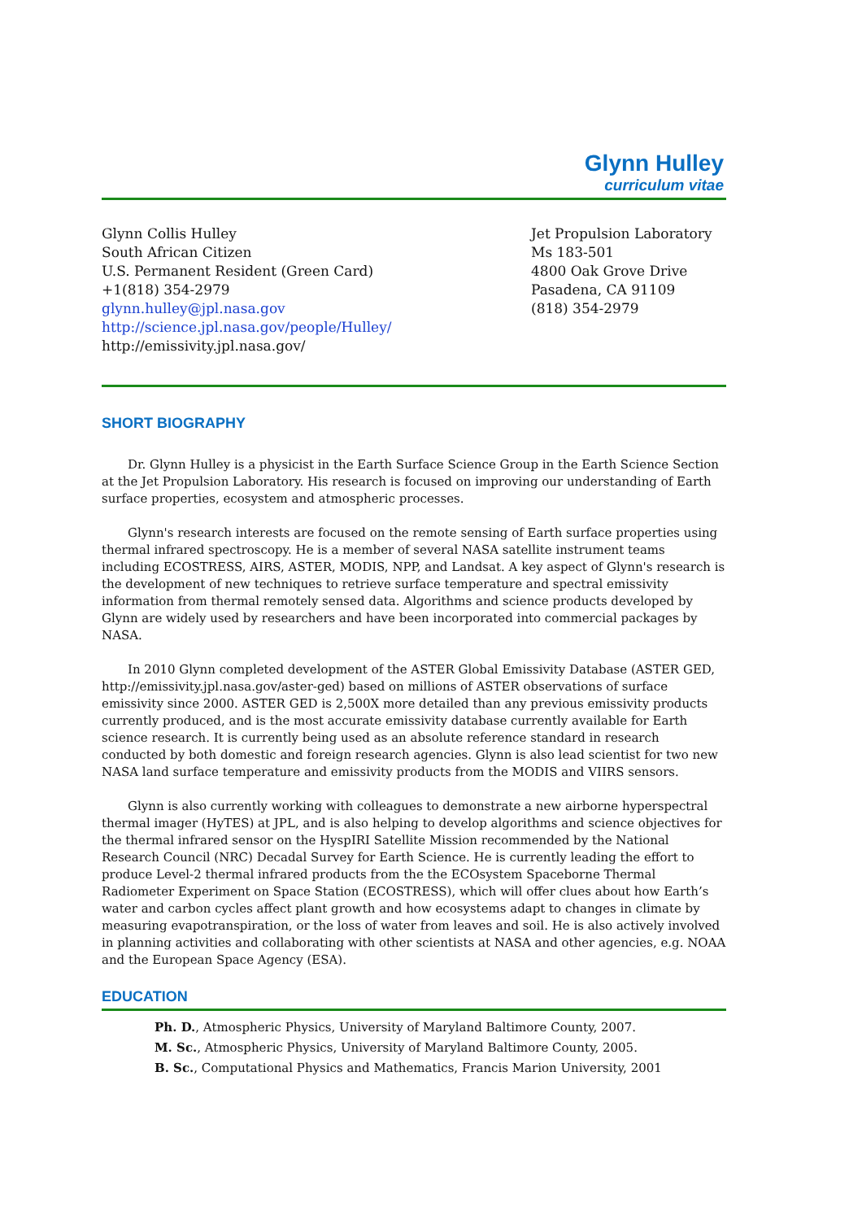Glynn Hulley
curriculum vitae
Glynn Collis Hulley
South African Citizen
U.S. Permanent Resident (Green Card)
+1(818) 354-2979
glynn.hulley@jpl.nasa.gov
http://science.jpl.nasa.gov/people/Hulley/
http://emissivity.jpl.nasa.gov/
Jet Propulsion Laboratory
Ms 183-501
4800 Oak Grove Drive
Pasadena, CA 91109
(818) 354-2979
SHORT BIOGRAPHY
Dr. Glynn Hulley is a physicist in the Earth Surface Science Group in the Earth Science Section at the Jet Propulsion Laboratory. His research is focused on improving our understanding of Earth surface properties, ecosystem and atmospheric processes.
Glynn's research interests are focused on the remote sensing of Earth surface properties using thermal infrared spectroscopy. He is a member of several NASA satellite instrument teams including ECOSTRESS, AIRS, ASTER, MODIS, NPP, and Landsat. A key aspect of Glynn's research is the development of new techniques to retrieve surface temperature and spectral emissivity information from thermal remotely sensed data. Algorithms and science products developed by Glynn are widely used by researchers and have been incorporated into commercial packages by NASA.
In 2010 Glynn completed development of the ASTER Global Emissivity Database (ASTER GED, http://emissivity.jpl.nasa.gov/aster-ged) based on millions of ASTER observations of surface emissivity since 2000. ASTER GED is 2,500X more detailed than any previous emissivity products currently produced, and is the most accurate emissivity database currently available for Earth science research. It is currently being used as an absolute reference standard in research conducted by both domestic and foreign research agencies. Glynn is also lead scientist for two new NASA land surface temperature and emissivity products from the MODIS and VIIRS sensors.
Glynn is also currently working with colleagues to demonstrate a new airborne hyperspectral thermal imager (HyTES) at JPL, and is also helping to develop algorithms and science objectives for the thermal infrared sensor on the HyspIRI Satellite Mission recommended by the National Research Council (NRC) Decadal Survey for Earth Science. He is currently leading the effort to produce Level-2 thermal infrared products from the the ECOsystem Spaceborne Thermal Radiometer Experiment on Space Station (ECOSTRESS), which will offer clues about how Earth’s water and carbon cycles affect plant growth and how ecosystems adapt to changes in climate by measuring evapotranspiration, or the loss of water from leaves and soil. He is also actively involved in planning activities and collaborating with other scientists at NASA and other agencies, e.g. NOAA and the European Space Agency (ESA).
EDUCATION
Ph. D., Atmospheric Physics, University of Maryland Baltimore County, 2007.
M. Sc., Atmospheric Physics, University of Maryland Baltimore County, 2005.
B. Sc., Computational Physics and Mathematics, Francis Marion University, 2001